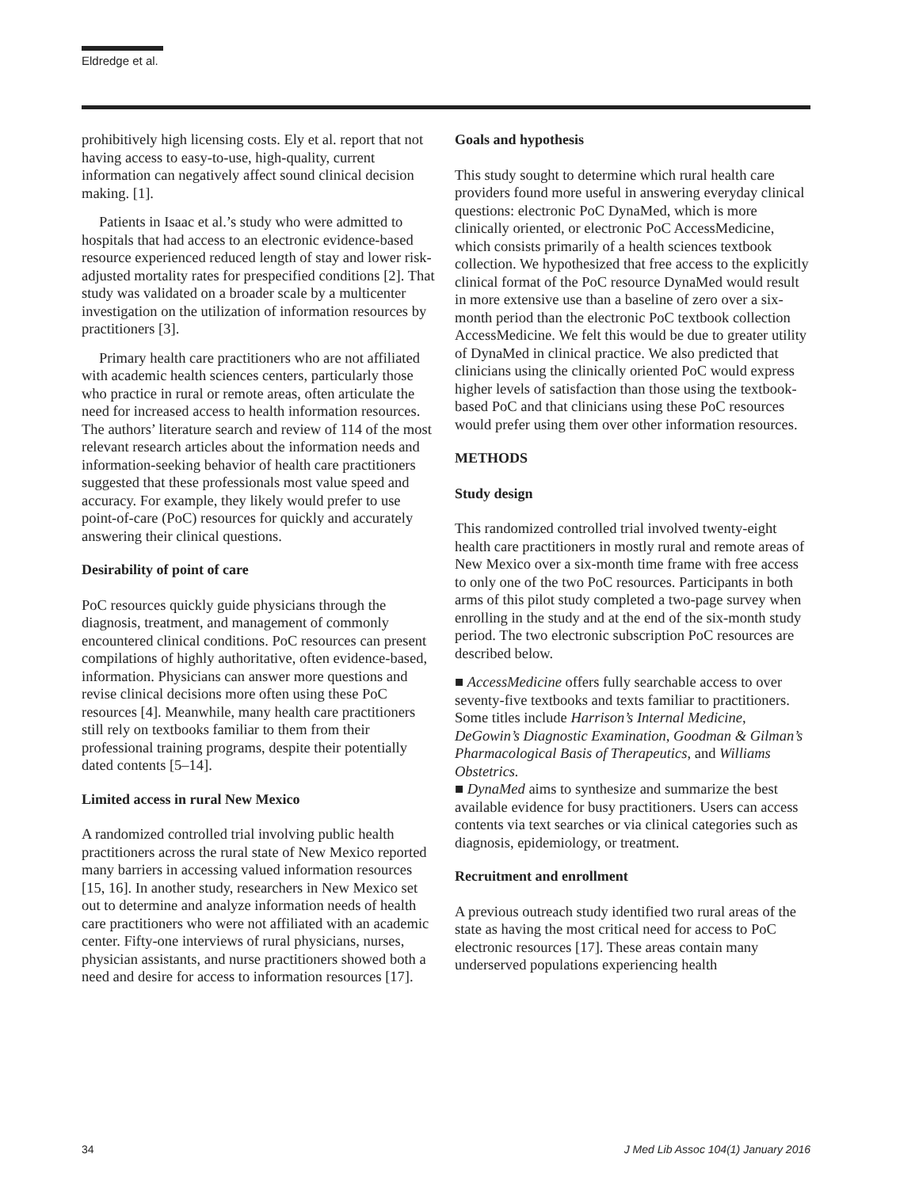Eldredge et al.
prohibitively high licensing costs. Ely et al. report that not having access to easy-to-use, high-quality, current information can negatively affect sound clinical decision making. [1].
Patients in Isaac et al.’s study who were admitted to hospitals that had access to an electronic evidence-based resource experienced reduced length of stay and lower risk-adjusted mortality rates for prespecified conditions [2]. That study was validated on a broader scale by a multicenter investigation on the utilization of information resources by practitioners [3].
Primary health care practitioners who are not affiliated with academic health sciences centers, particularly those who practice in rural or remote areas, often articulate the need for increased access to health information resources. The authors’ literature search and review of 114 of the most relevant research articles about the information needs and information-seeking behavior of health care practitioners suggested that these professionals most value speed and accuracy. For example, they likely would prefer to use point-of-care (PoC) resources for quickly and accurately answering their clinical questions.
Desirability of point of care
PoC resources quickly guide physicians through the diagnosis, treatment, and management of commonly encountered clinical conditions. PoC resources can present compilations of highly authoritative, often evidence-based, information. Physicians can answer more questions and revise clinical decisions more often using these PoC resources [4]. Meanwhile, many health care practitioners still rely on textbooks familiar to them from their professional training programs, despite their potentially dated contents [5–14].
Limited access in rural New Mexico
A randomized controlled trial involving public health practitioners across the rural state of New Mexico reported many barriers in accessing valued information resources [15, 16]. In another study, researchers in New Mexico set out to determine and analyze information needs of health care practitioners who were not affiliated with an academic center. Fifty-one interviews of rural physicians, nurses, physician assistants, and nurse practitioners showed both a need and desire for access to information resources [17].
Goals and hypothesis
This study sought to determine which rural health care providers found more useful in answering everyday clinical questions: electronic PoC DynaMed, which is more clinically oriented, or electronic PoC AccessMedicine, which consists primarily of a health sciences textbook collection. We hypothesized that free access to the explicitly clinical format of the PoC resource DynaMed would result in more extensive use than a baseline of zero over a six-month period than the electronic PoC textbook collection AccessMedicine. We felt this would be due to greater utility of DynaMed in clinical practice. We also predicted that clinicians using the clinically oriented PoC would express higher levels of satisfaction than those using the textbook-based PoC and that clinicians using these PoC resources would prefer using them over other information resources.
METHODS
Study design
This randomized controlled trial involved twenty-eight health care practitioners in mostly rural and remote areas of New Mexico over a six-month time frame with free access to only one of the two PoC resources. Participants in both arms of this pilot study completed a two-page survey when enrolling in the study and at the end of the six-month study period. The two electronic subscription PoC resources are described below.
■ AccessMedicine offers fully searchable access to over seventy-five textbooks and texts familiar to practitioners. Some titles include Harrison’s Internal Medicine, DeGowin’s Diagnostic Examination, Goodman & Gilman’s Pharmacological Basis of Therapeutics, and Williams Obstetrics.
■ DynaMed aims to synthesize and summarize the best available evidence for busy practitioners. Users can access contents via text searches or via clinical categories such as diagnosis, epidemiology, or treatment.
Recruitment and enrollment
A previous outreach study identified two rural areas of the state as having the most critical need for access to PoC electronic resources [17]. These areas contain many underserved populations experiencing health
34
J Med Lib Assoc 104(1) January 2016